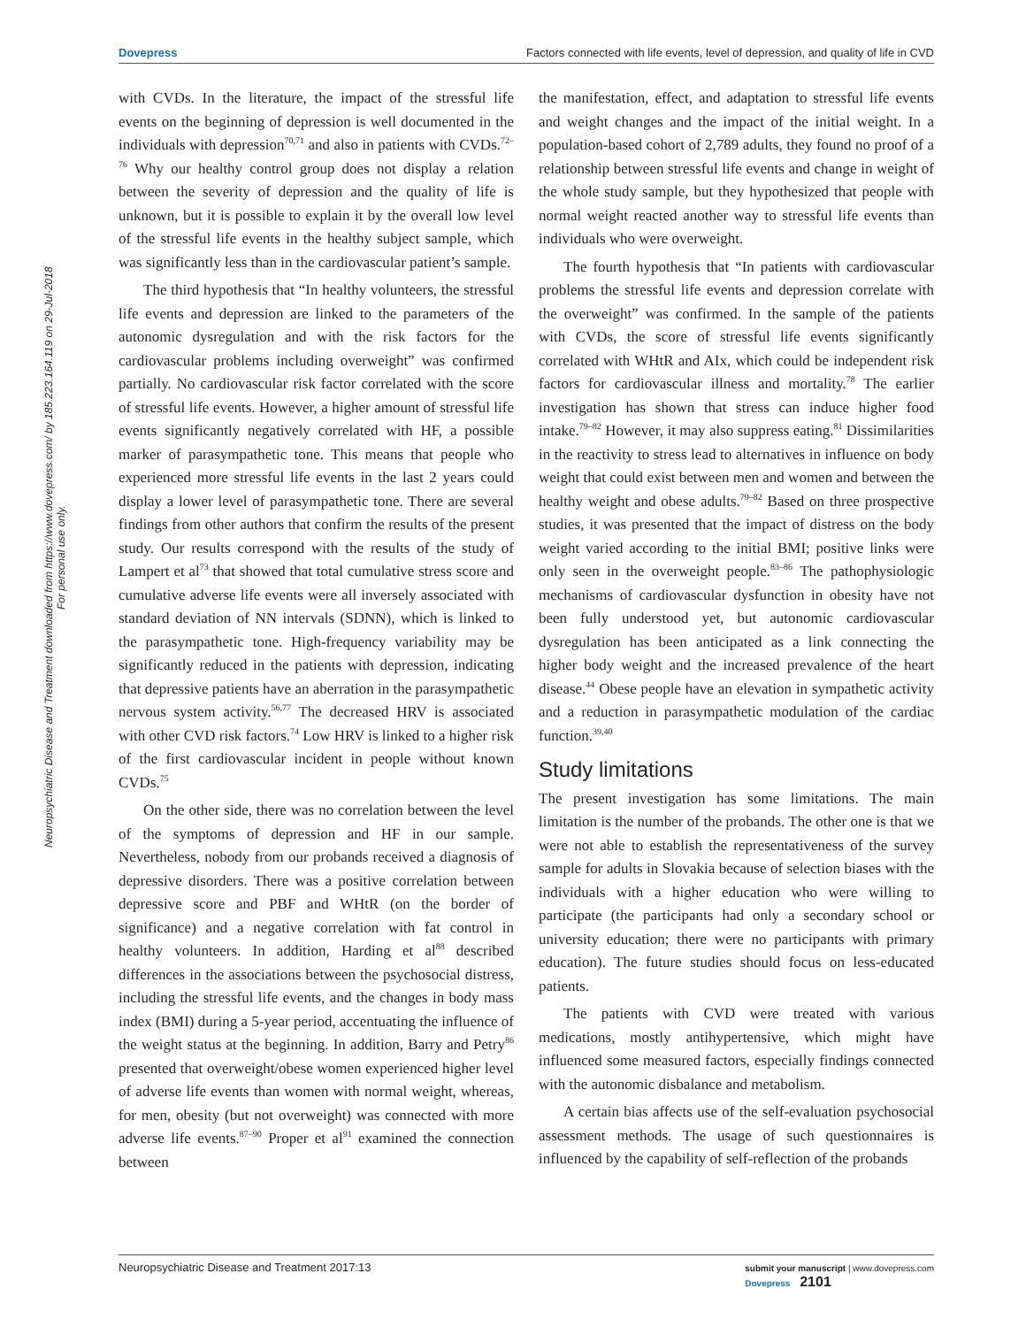Dovepress Factors connected with life events, level of depression, and quality of life in CVD
Neuropsychiatric Disease and Treatment downloaded from https://www.dovepress.com/ by 185.223.164.119 on 29-Jul-2018
For personal use only.
with CVDs. In the literature, the impact of the stressful life events on the beginning of depression is well documented in the individuals with depression<sup>70,71</sup> and also in patients with CVDs.<sup>72–76</sup> Why our healthy control group does not display a relation between the severity of depression and the quality of life is unknown, but it is possible to explain it by the overall low level of the stressful life events in the healthy subject sample, which was significantly less than in the cardiovascular patient’s sample.
The third hypothesis that “In healthy volunteers, the stressful life events and depression are linked to the parameters of the autonomic dysregulation and with the risk factors for the cardiovascular problems including overweight” was confirmed partially. No cardiovascular risk factor correlated with the score of stressful life events. However, a higher amount of stressful life events significantly negatively correlated with HF, a possible marker of parasympathetic tone. This means that people who experienced more stressful life events in the last 2 years could display a lower level of parasympathetic tone. There are several findings from other authors that confirm the results of the present study. Our results correspond with the results of the study of Lampert et al<sup>73</sup> that showed that total cumulative stress score and cumulative adverse life events were all inversely associated with standard deviation of NN intervals (SDNN), which is linked to the parasympathetic tone. High-frequency variability may be significantly reduced in the patients with depression, indicating that depressive patients have an aberration in the parasympathetic nervous system activity.<sup>56,77</sup> The decreased HRV is associated with other CVD risk factors.<sup>74</sup> Low HRV is linked to a higher risk of the first cardiovascular incident in people without known CVDs.<sup>75</sup>
On the other side, there was no correlation between the level of the symptoms of depression and HF in our sample. Nevertheless, nobody from our probands received a diagnosis of depressive disorders. There was a positive correlation between depressive score and PBF and WHtR (on the border of significance) and a negative correlation with fat control in healthy volunteers. In addition, Harding et al<sup>88</sup> described differences in the associations between the psychosocial distress, including the stressful life events, and the changes in body mass index (BMI) during a 5-year period, accentuating the influence of the weight status at the beginning. In addition, Barry and Petry<sup>86</sup> presented that overweight/obese women experienced higher level of adverse life events than women with normal weight, whereas, for men, obesity (but not overweight) was connected with more adverse life events.<sup>87–90</sup> Proper et al<sup>91</sup> examined the connection between
the manifestation, effect, and adaptation to stressful life events and weight changes and the impact of the initial weight. In a population-based cohort of 2,789 adults, they found no proof of a relationship between stressful life events and change in weight of the whole study sample, but they hypothesized that people with normal weight reacted another way to stressful life events than individuals who were overweight.
The fourth hypothesis that “In patients with cardiovascular problems the stressful life events and depression correlate with the overweight” was confirmed. In the sample of the patients with CVDs, the score of stressful life events significantly correlated with WHtR and AIx, which could be independent risk factors for cardiovascular illness and mortality.<sup>78</sup> The earlier investigation has shown that stress can induce higher food intake.<sup>79–82</sup> However, it may also suppress eating.<sup>81</sup> Dissimilarities in the reactivity to stress lead to alternatives in influence on body weight that could exist between men and women and between the healthy weight and obese adults.<sup>79–82</sup> Based on three prospective studies, it was presented that the impact of distress on the body weight varied according to the initial BMI; positive links were only seen in the overweight people.<sup>83–86</sup> The pathophysiologic mechanisms of cardiovascular dysfunction in obesity have not been fully understood yet, but autonomic cardiovascular dysregulation has been anticipated as a link connecting the higher body weight and the increased prevalence of the heart disease.<sup>44</sup> Obese people have an elevation in sympathetic activity and a reduction in parasympathetic modulation of the cardiac function.<sup>39,40</sup>
Study limitations
The present investigation has some limitations. The main limitation is the number of the probands. The other one is that we were not able to establish the representativeness of the survey sample for adults in Slovakia because of selection biases with the individuals with a higher education who were willing to participate (the participants had only a secondary school or university education; there were no participants with primary education). The future studies should focus on less-educated patients.
The patients with CVD were treated with various medications, mostly antihypertensive, which might have influenced some measured factors, especially findings connected with the autonomic disbalance and metabolism.
A certain bias affects use of the self-evaluation psychosocial assessment methods. The usage of such questionnaires is influenced by the capability of self-reflection of the probands
Neuropsychiatric Disease and Treatment 2017:13 submit your manuscript | www.dovepress.com
Dovepress 2101